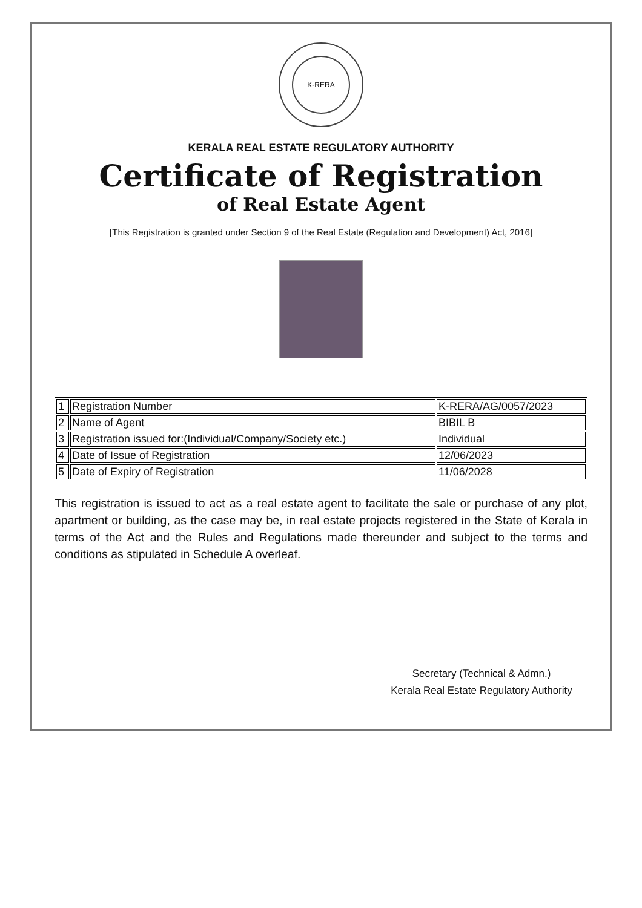K-RERA
KERALA REAL ESTATE REGULATORY AUTHORITY
Certificate of Registration
of Real Estate Agent
[This Registration is granted under Section 9 of the Real Estate (Regulation and Development) Act, 2016]
| 1 | Registration Number | K-RERA/AG/0057/2023 |
| 2 | Name of Agent | BIBIL B |
| 3 | Registration issued for:(Individual/Company/Society etc.) | Individual |
| 4 | Date of Issue of Registration | 12/06/2023 |
| 5 | Date of Expiry of Registration | 11/06/2028 |
This registration is issued to act as a real estate agent to facilitate the sale or purchase of any plot, apartment or building, as the case may be, in real estate projects registered in the State of Kerala in terms of the Act and the Rules and Regulations made thereunder and subject to the terms and conditions as stipulated in Schedule A overleaf.
Secretary (Technical & Admn.)
Kerala Real Estate Regulatory Authority